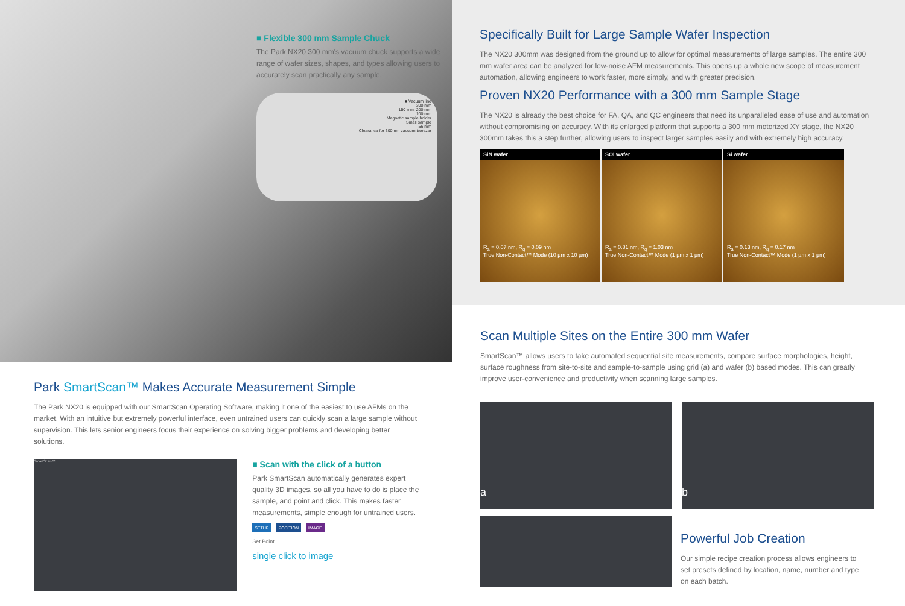■ Flexible 300 mm Sample Chuck
The Park NX20 300 mm's vacuum chuck supports a wide range of wafer sizes, shapes, and types allowing users to accurately scan practically any sample.
■ Vacuum line
300 mm
150 mm, 200 mm
100 mm
Magnetic sample holder
Small sample
56 mm
Clearance for 300mm vacuum tweezer
Park SmartScan™ Makes Accurate Measurement Simple
The Park NX20 is equipped with our SmartScan Operating Software, making it one of the easiest to use AFMs on the market. With an intuitive but extremely powerful interface, even untrained users can quickly scan a large sample without supervision. This lets senior engineers focus their experience on solving bigger problems and developing better solutions.
SmartScan™
■ Scan with the click of a button
Park SmartScan automatically generates expert quality 3D images, so all you have to do is place the sample, and point and click. This makes faster measurements, simple enough for untrained users.
SETUP POSITION IMAGE
Set Point
single click to image
Specifically Built for Large Sample Wafer Inspection
The NX20 300mm was designed from the ground up to allow for optimal measurements of large samples. The entire 300 mm wafer area can be analyzed for low-noise AFM measurements. This opens up a whole new scope of measurement automation, allowing engineers to work faster, more simply, and with greater precision.
Proven NX20 Performance with a 300 mm Sample Stage
The NX20 is already the best choice for FA, QA, and QC engineers that need its unparalleled ease of use and automation without compromising on accuracy. With its enlarged platform that supports a 300 mm motorized XY stage, the NX20 300mm takes this a step further, allowing users to inspect larger samples easily and with extremely high accuracy.
SiN wafer
R<sub>a</sub> = 0.07 nm, R<sub>q</sub> = 0.09 nm
True Non-Contact™ Mode (10 µm x 10 µm)
SOI wafer
R<sub>a</sub> = 0.81 nm, R<sub>q</sub> = 1.03 nm
True Non-Contact™ Mode (1 µm x 1 µm)
Si wafer
R<sub>a</sub> = 0.13 nm, R<sub>q</sub> = 0.17 nm
True Non-Contact™ Mode (1 µm x 1 µm)
Scan Multiple Sites on the Entire 300 mm Wafer
SmartScan™ allows users to take automated sequential site measurements, compare surface morphologies, height, surface roughness from site-to-site and sample-to-sample using grid (a) and wafer (b) based modes. This can greatly improve user-convenience and productivity when scanning large samples.
a b
Powerful Job Creation
Our simple recipe creation process allows engineers to set presets defined by location, name, number and type on each batch.